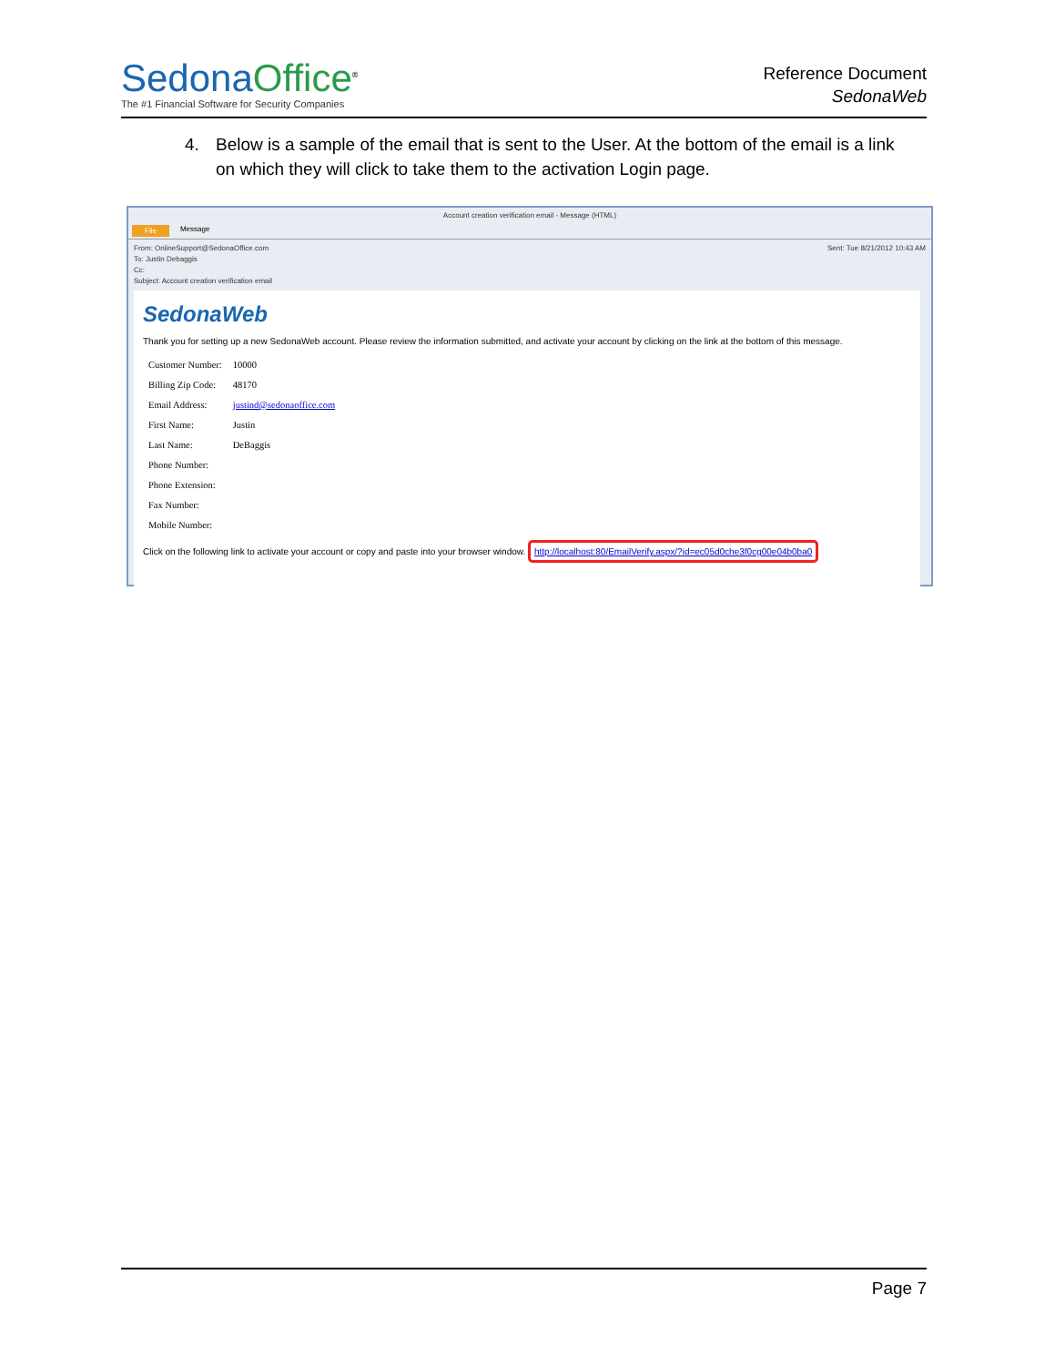Sedona Office<sup>®</sup>
The #1 Financial Software for Security Companies
Reference Document
SedonaWeb
4. Below is a sample of the email that is sent to the User. At the bottom of the email is a link on which they will click to take them to the activation Login page.
Account creation verification email - Message (HTML)
File Message
From: OnlineSupport@SedonaOffice.com
To: Justin Debaggis
Cc:
Subject: Account creation verification email
Sent: Tue 8/21/2012 10:43 AM
SedonaWeb
Thank you for setting up a new SedonaWeb account. Please review the information submitted, and activate your account by clicking on the link at the bottom of this message.
| Customer Number: | 10000 |
| Billing Zip Code: | 48170 |
| Email Address: | justind@sedonaoffice.com |
| First Name: | Justin |
| Last Name: | DeBaggis |
| Phone Number: | |
| Phone Extension: | |
| Fax Number: | |
| Mobile Number: | |
Click on the following link to activate your account or copy and paste into your browser window. http://localhost:80/EmailVerify.aspx/?id=ec05d0che3f0cg00e04b0ba0
Page 7